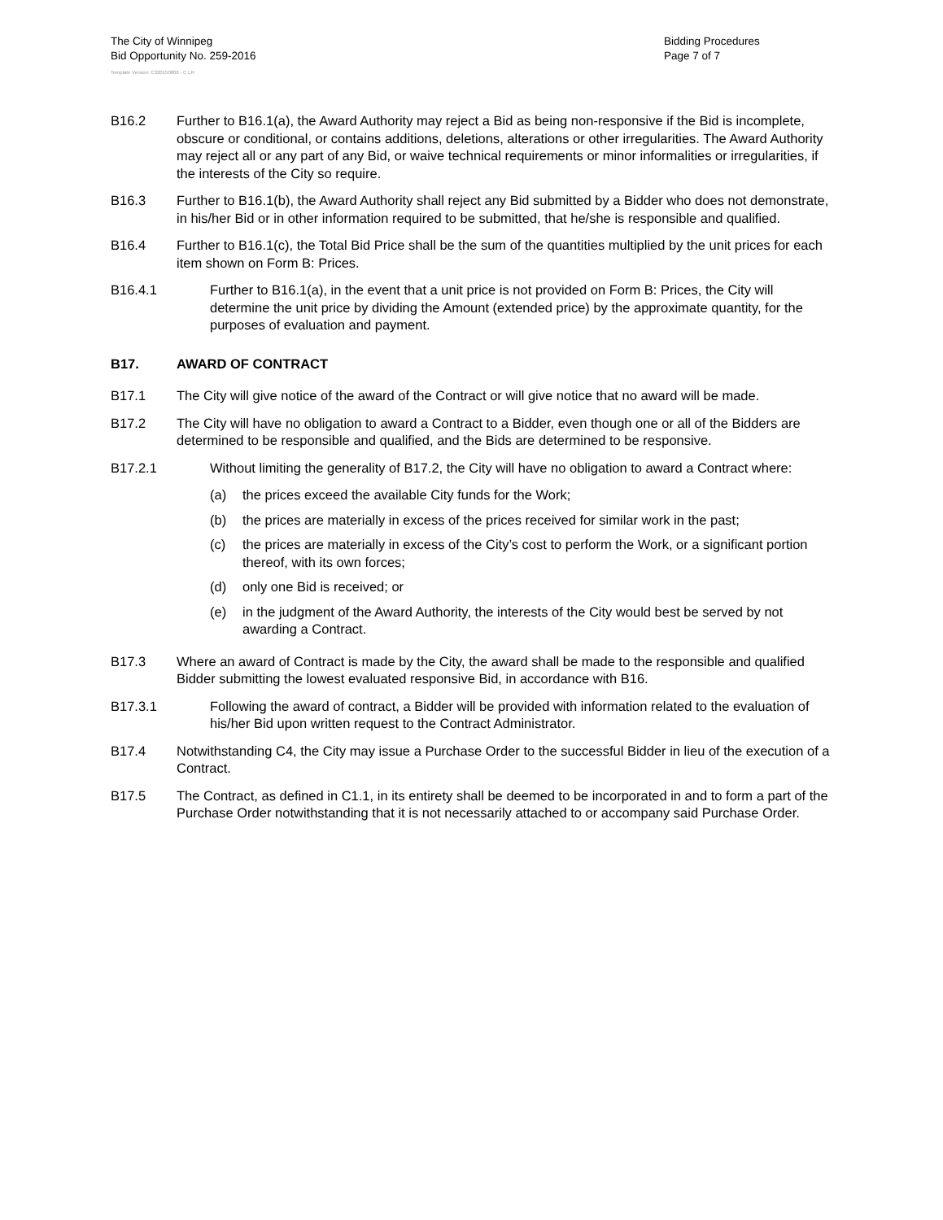The City of Winnipeg
Bid Opportunity No. 259-2016
Bidding Procedures
Page 7 of 7
Template Version: C320150806 - C LR
B16.2 Further to B16.1(a), the Award Authority may reject a Bid as being non-responsive if the Bid is incomplete, obscure or conditional, or contains additions, deletions, alterations or other irregularities. The Award Authority may reject all or any part of any Bid, or waive technical requirements or minor informalities or irregularities, if the interests of the City so require.
B16.3 Further to B16.1(b), the Award Authority shall reject any Bid submitted by a Bidder who does not demonstrate, in his/her Bid or in other information required to be submitted, that he/she is responsible and qualified.
B16.4 Further to B16.1(c), the Total Bid Price shall be the sum of the quantities multiplied by the unit prices for each item shown on Form B: Prices.
B16.4.1 Further to B16.1(a), in the event that a unit price is not provided on Form B: Prices, the City will determine the unit price by dividing the Amount (extended price) by the approximate quantity, for the purposes of evaluation and payment.
B17. AWARD OF CONTRACT
B17.1 The City will give notice of the award of the Contract or will give notice that no award will be made.
B17.2 The City will have no obligation to award a Contract to a Bidder, even though one or all of the Bidders are determined to be responsible and qualified, and the Bids are determined to be responsive.
B17.2.1 Without limiting the generality of B17.2, the City will have no obligation to award a Contract where:
(a) the prices exceed the available City funds for the Work;
(b) the prices are materially in excess of the prices received for similar work in the past;
(c) the prices are materially in excess of the City’s cost to perform the Work, or a significant portion thereof, with its own forces;
(d) only one Bid is received; or
(e) in the judgment of the Award Authority, the interests of the City would best be served by not awarding a Contract.
B17.3 Where an award of Contract is made by the City, the award shall be made to the responsible and qualified Bidder submitting the lowest evaluated responsive Bid, in accordance with B16.
B17.3.1 Following the award of contract, a Bidder will be provided with information related to the evaluation of his/her Bid upon written request to the Contract Administrator.
B17.4 Notwithstanding C4, the City may issue a Purchase Order to the successful Bidder in lieu of the execution of a Contract.
B17.5 The Contract, as defined in C1.1, in its entirety shall be deemed to be incorporated in and to form a part of the Purchase Order notwithstanding that it is not necessarily attached to or accompany said Purchase Order.